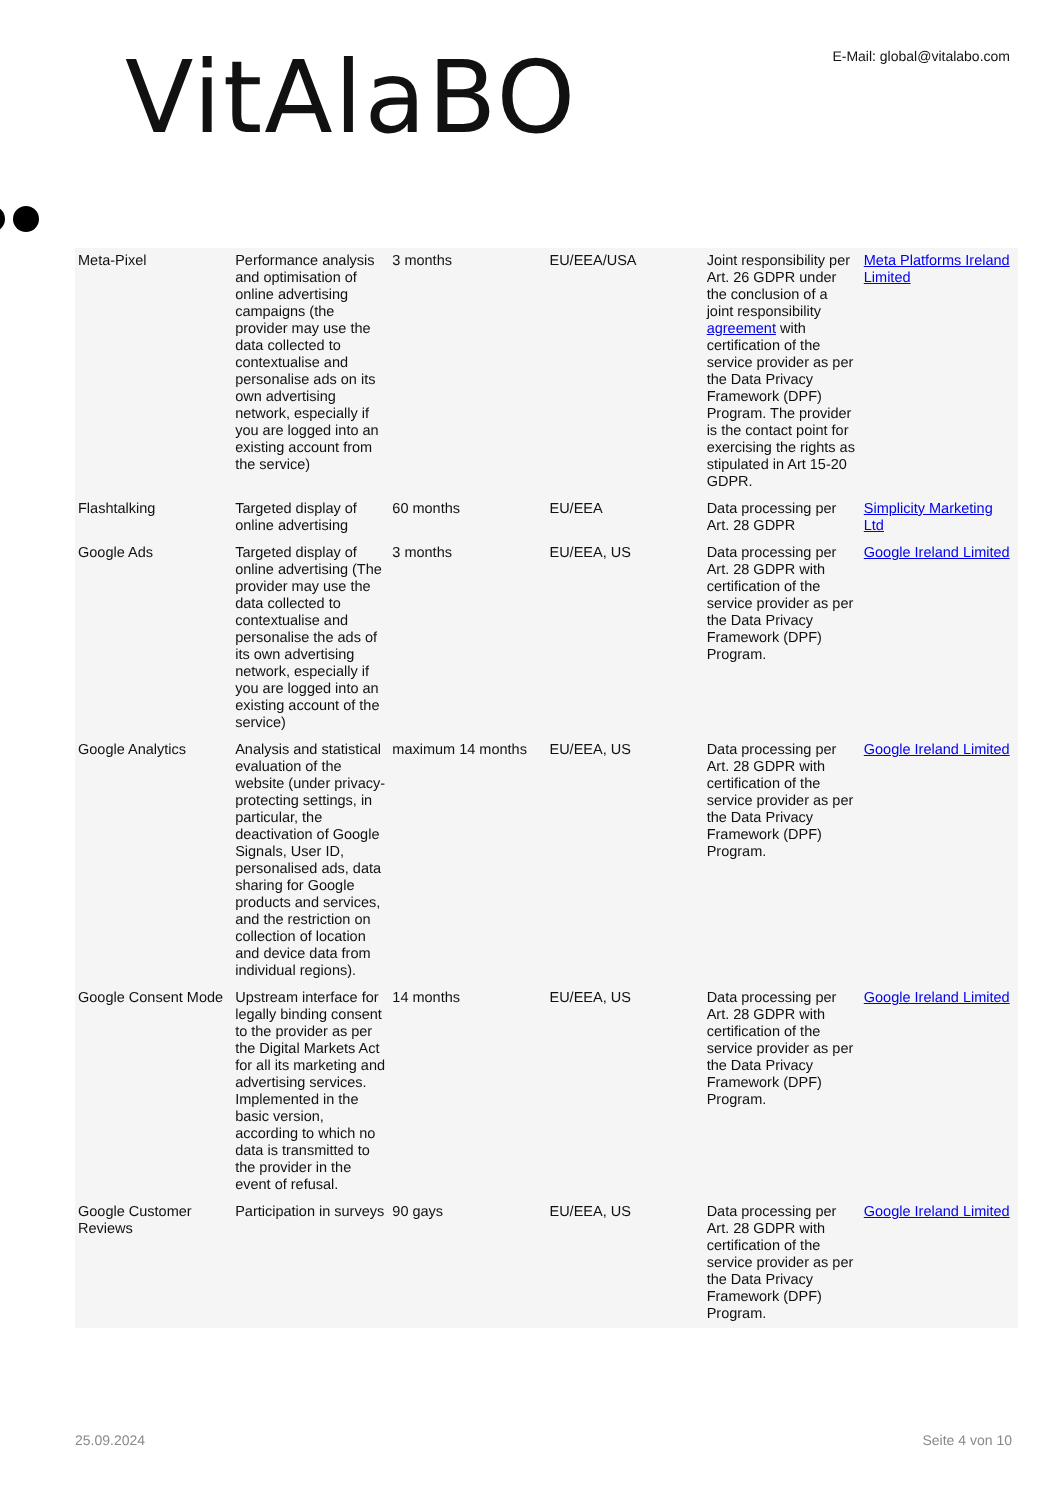VitAlaBO
E-Mail: global@vitalabo.com
| Meta-Pixel | Performance analysis and optimisation of online advertising campaigns (the provider may use the data collected to contextualise and personalise ads on its own advertising network, especially if you are logged into an existing account from the service) | 3 months | EU/EEA/USA | Joint responsibility per Art. 26 GDPR under the conclusion of a joint responsibility agreement with certification of the service provider as per the Data Privacy Framework (DPF) Program. The provider is the contact point for exercising the rights as stipulated in Art 15-20 GDPR. | Meta Platforms Ireland Limited |
| Flashtalking | Targeted display of online advertising | 60 months | EU/EEA | Data processing per Art. 28 GDPR | Simplicity Marketing Ltd |
| Google Ads | Targeted display of online advertising (The provider may use the data collected to contextualise and personalise the ads of its own advertising network, especially if you are logged into an existing account of the service) | 3 months | EU/EEA, US | Data processing per Art. 28 GDPR with certification of the service provider as per the Data Privacy Framework (DPF) Program. | Google Ireland Limited |
| Google Analytics | Analysis and statistical evaluation of the website (under privacy-protecting settings, in particular, the deactivation of Google Signals, User ID, personalised ads, data sharing for Google products and services, and the restriction on collection of location and device data from individual regions). | maximum 14 months | EU/EEA, US | Data processing per Art. 28 GDPR with certification of the service provider as per the Data Privacy Framework (DPF) Program. | Google Ireland Limited |
| Google Consent Mode | Upstream interface for legally binding consent to the provider as per the Digital Markets Act for all its marketing and advertising services. Implemented in the basic version, according to which no data is transmitted to the provider in the event of refusal. | 14 months | EU/EEA, US | Data processing per Art. 28 GDPR with certification of the service provider as per the Data Privacy Framework (DPF) Program. | Google Ireland Limited |
| Google Customer Reviews | Participation in surveys | 90 gays | EU/EEA, US | Data processing per Art. 28 GDPR with certification of the service provider as per the Data Privacy Framework (DPF) Program. | Google Ireland Limited |
25.09.2024 Seite 4 von 10